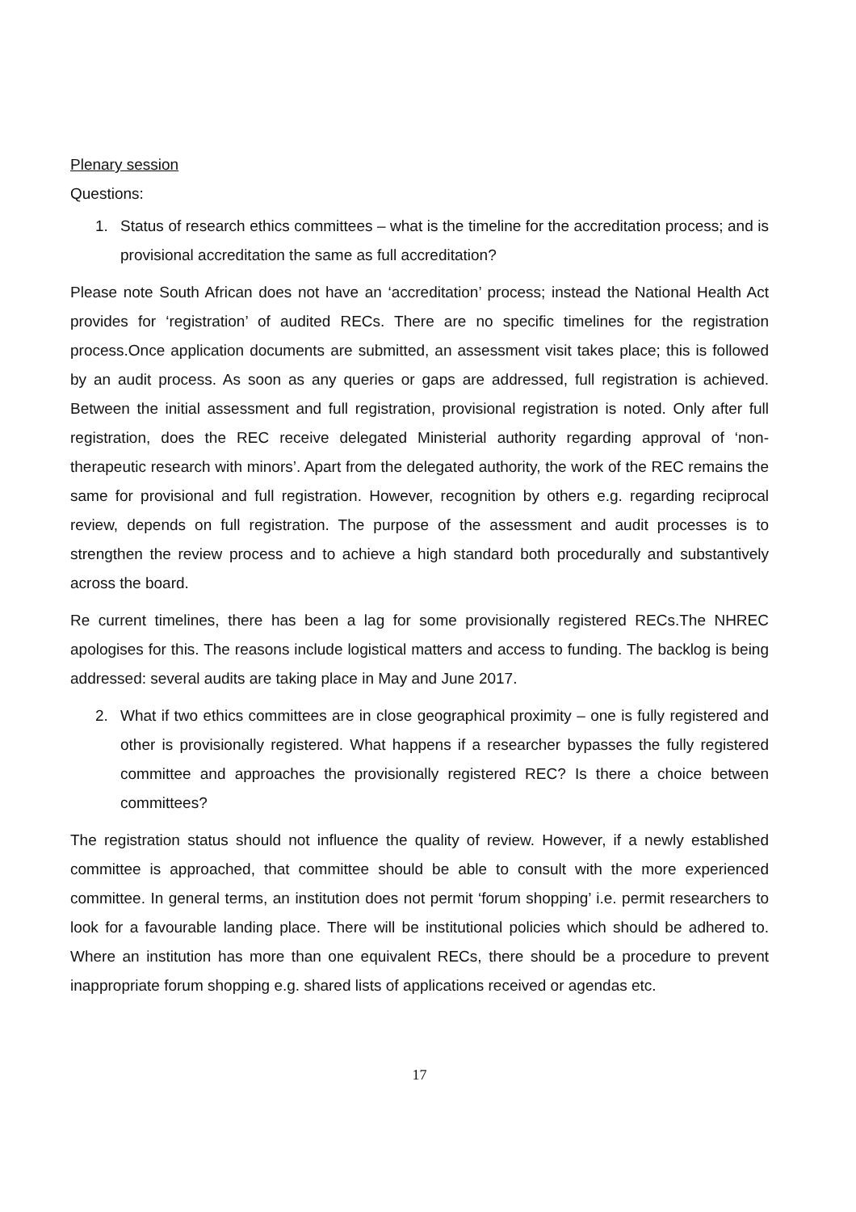Plenary session
Questions:
1. Status of research ethics committees – what is the timeline for the accreditation process; and is provisional accreditation the same as full accreditation?
Please note South African does not have an ‘accreditation’ process; instead the National Health Act provides for ‘registration’ of audited RECs. There are no specific timelines for the registration process.Once application documents are submitted, an assessment visit takes place; this is followed by an audit process. As soon as any queries or gaps are addressed, full registration is achieved. Between the initial assessment and full registration, provisional registration is noted. Only after full registration, does the REC receive delegated Ministerial authority regarding approval of ‘non-therapeutic research with minors’. Apart from the delegated authority, the work of the REC remains the same for provisional and full registration. However, recognition by others e.g. regarding reciprocal review, depends on full registration. The purpose of the assessment and audit processes is to strengthen the review process and to achieve a high standard both procedurally and substantively across the board.
Re current timelines, there has been a lag for some provisionally registered RECs.The NHREC apologises for this. The reasons include logistical matters and access to funding. The backlog is being addressed: several audits are taking place in May and June 2017.
2. What if two ethics committees are in close geographical proximity – one is fully registered and other is provisionally registered. What happens if a researcher bypasses the fully registered committee and approaches the provisionally registered REC? Is there a choice between committees?
The registration status should not influence the quality of review. However, if a newly established committee is approached, that committee should be able to consult with the more experienced committee. In general terms, an institution does not permit ‘forum shopping’ i.e. permit researchers to look for a favourable landing place. There will be institutional policies which should be adhered to. Where an institution has more than one equivalent RECs, there should be a procedure to prevent inappropriate forum shopping e.g. shared lists of applications received or agendas etc.
17